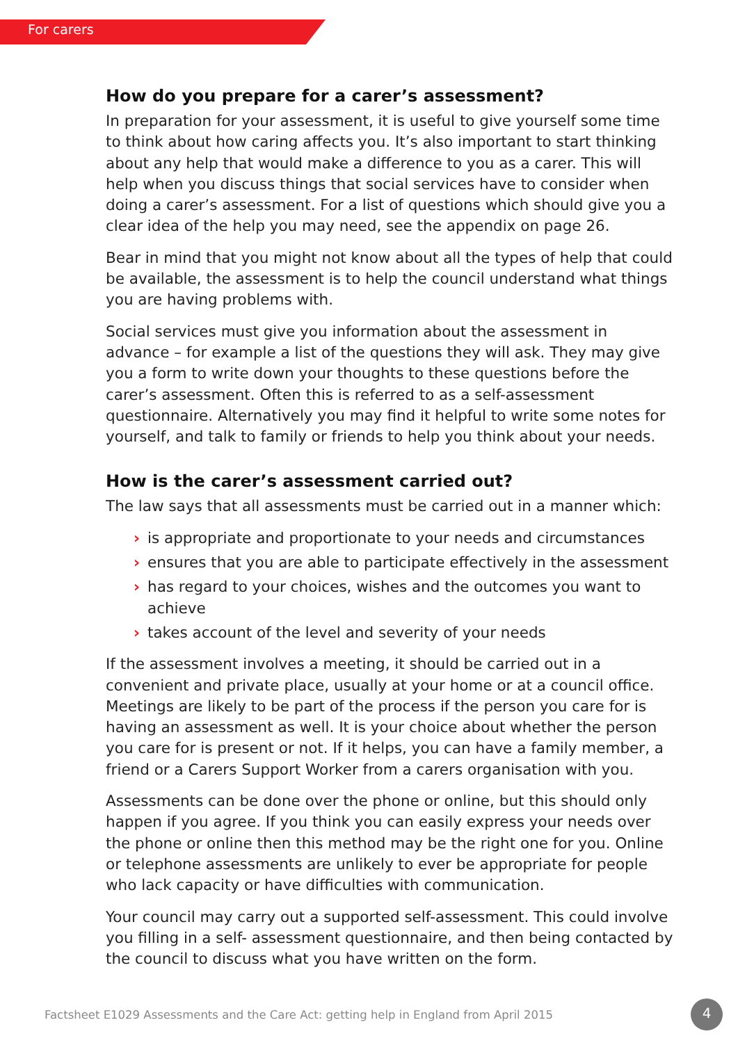For carers
How do you prepare for a carer’s assessment?
In preparation for your assessment, it is useful to give yourself some time to think about how caring affects you. It’s also important to start thinking about any help that would make a difference to you as a carer. This will help when you discuss things that social services have to consider when doing a carer’s assessment. For a list of questions which should give you a clear idea of the help you may need, see the appendix on page 26.
Bear in mind that you might not know about all the types of help that could be available, the assessment is to help the council understand what things you are having problems with.
Social services must give you information about the assessment in advance – for example a list of the questions they will ask. They may give you a form to write down your thoughts to these questions before the carer’s assessment. Often this is referred to as a self-assessment questionnaire. Alternatively you may find it helpful to write some notes for yourself, and talk to family or friends to help you think about your needs.
How is the carer’s assessment carried out?
The law says that all assessments must be carried out in a manner which:
› is appropriate and proportionate to your needs and circumstances
› ensures that you are able to participate effectively in the assessment
› has regard to your choices, wishes and the outcomes you want to achieve
› takes account of the level and severity of your needs
If the assessment involves a meeting, it should be carried out in a convenient and private place, usually at your home or at a council office. Meetings are likely to be part of the process if the person you care for is having an assessment as well. It is your choice about whether the person you care for is present or not. If it helps, you can have a family member, a friend or a Carers Support Worker from a carers organisation with you.
Assessments can be done over the phone or online, but this should only happen if you agree. If you think you can easily express your needs over the phone or online then this method may be the right one for you. Online or telephone assessments are unlikely to ever be appropriate for people who lack capacity or have difficulties with communication.
Your council may carry out a supported self-assessment. This could involve you filling in a self- assessment questionnaire, and then being contacted by the council to discuss what you have written on the form.
Factsheet E1029 Assessments and the Care Act: getting help in England from April 2015
4